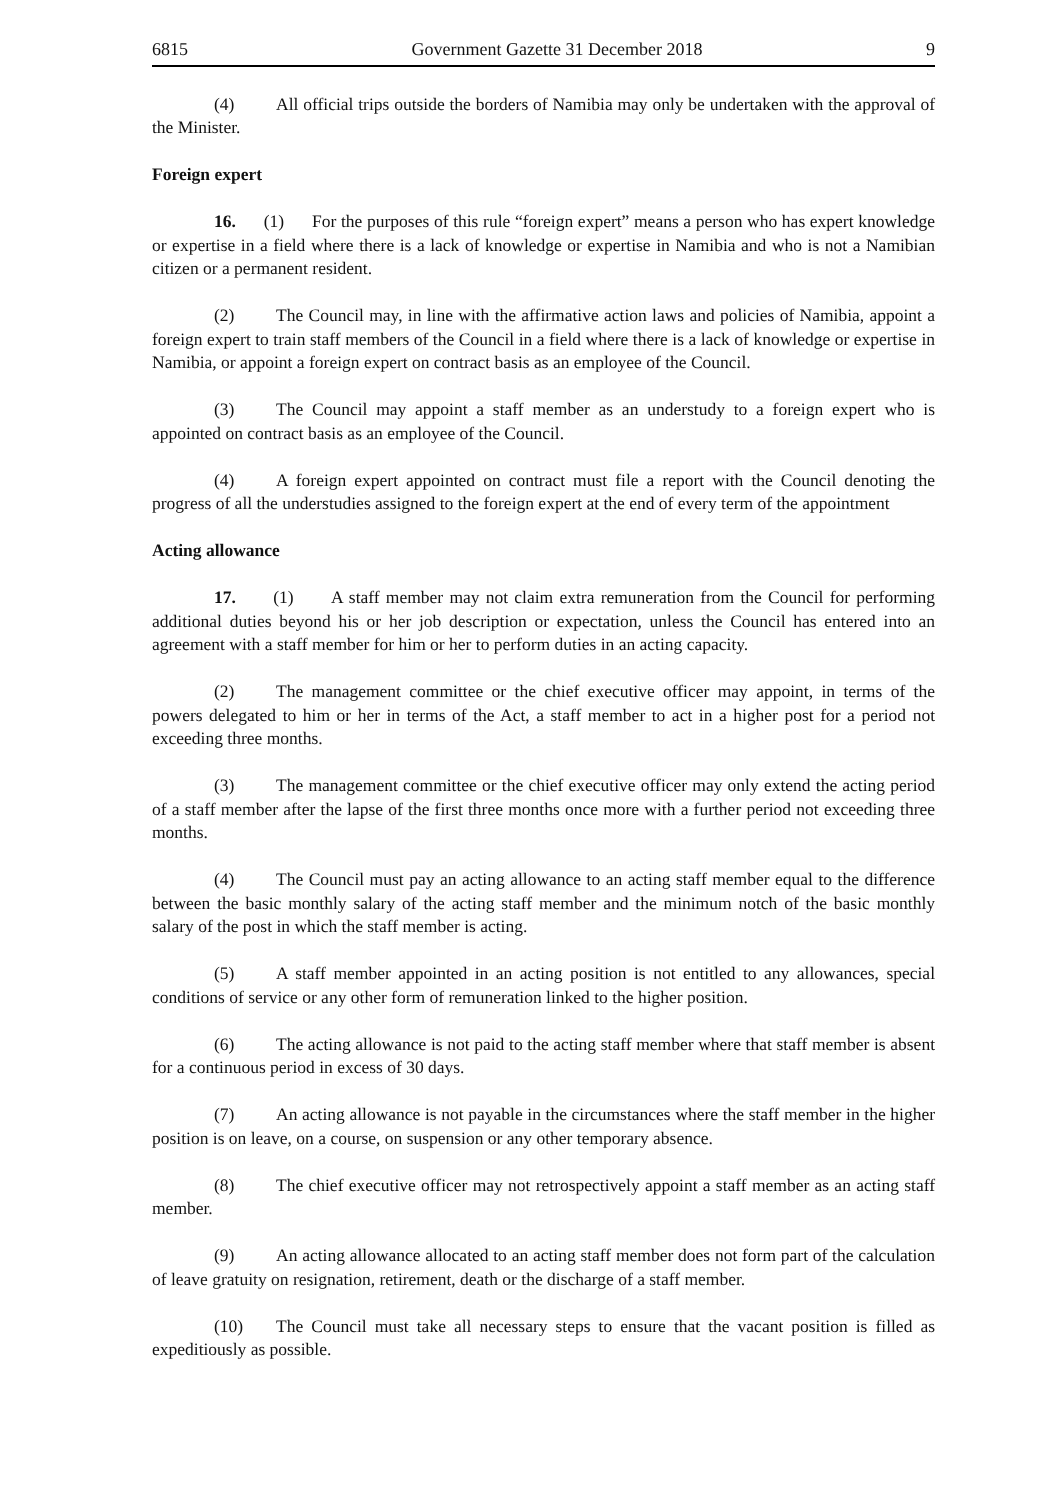6815 Government Gazette 31 December 2018 9
(4) All official trips outside the borders of Namibia may only be undertaken with the approval of the Minister.
Foreign expert
16. (1) For the purposes of this rule “foreign expert” means a person who has expert knowledge or expertise in a field where there is a lack of knowledge or expertise in Namibia and who is not a Namibian citizen or a permanent resident.
(2) The Council may, in line with the affirmative action laws and policies of Namibia, appoint a foreign expert to train staff members of the Council in a field where there is a lack of knowledge or expertise in Namibia, or appoint a foreign expert on contract basis as an employee of the Council.
(3) The Council may appoint a staff member as an understudy to a foreign expert who is appointed on contract basis as an employee of the Council.
(4) A foreign expert appointed on contract must file a report with the Council denoting the progress of all the understudies assigned to the foreign expert at the end of every term of the appointment
Acting allowance
17. (1) A staff member may not claim extra remuneration from the Council for performing additional duties beyond his or her job description or expectation, unless the Council has entered into an agreement with a staff member for him or her to perform duties in an acting capacity.
(2) The management committee or the chief executive officer may appoint, in terms of the powers delegated to him or her in terms of the Act, a staff member to act in a higher post for a period not exceeding three months.
(3) The management committee or the chief executive officer may only extend the acting period of a staff member after the lapse of the first three months once more with a further period not exceeding three months.
(4) The Council must pay an acting allowance to an acting staff member equal to the difference between the basic monthly salary of the acting staff member and the minimum notch of the basic monthly salary of the post in which the staff member is acting.
(5) A staff member appointed in an acting position is not entitled to any allowances, special conditions of service or any other form of remuneration linked to the higher position.
(6) The acting allowance is not paid to the acting staff member where that staff member is absent for a continuous period in excess of 30 days.
(7) An acting allowance is not payable in the circumstances where the staff member in the higher position is on leave, on a course, on suspension or any other temporary absence.
(8) The chief executive officer may not retrospectively appoint a staff member as an acting staff member.
(9) An acting allowance allocated to an acting staff member does not form part of the calculation of leave gratuity on resignation, retirement, death or the discharge of a staff member.
(10) The Council must take all necessary steps to ensure that the vacant position is filled as expeditiously as possible.